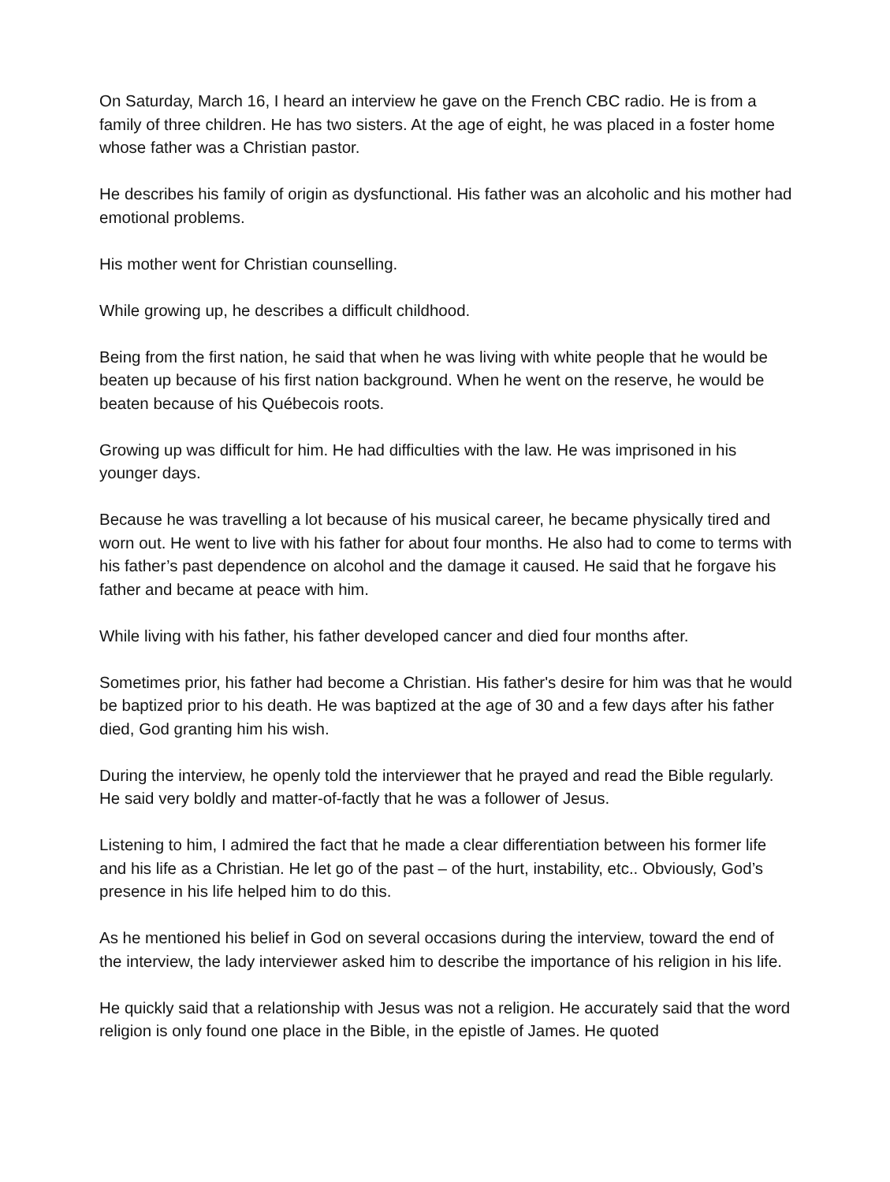On Saturday, March 16, I heard an interview he gave on the French CBC radio. He is from a family of three children. He has two sisters. At the age of eight, he was placed in a foster home whose father was a Christian pastor.
He describes his family of origin as dysfunctional. His father was an alcoholic and his mother had emotional problems.
His mother went for Christian counselling.
While growing up, he describes a difficult childhood.
Being from the first nation, he said that when he was living with white people that he would be beaten up because of his first nation background. When he went on the reserve, he would be beaten because of his Québecois roots.
Growing up was difficult for him. He had difficulties with the law. He was imprisoned in his younger days.
Because he was travelling a lot because of his musical career, he became physically tired and worn out. He went to live with his father for about four months. He also had to come to terms with his father’s past dependence on alcohol and the damage it caused. He said that he forgave his father and became at peace with him.
While living with his father, his father developed cancer and died four months after.
Sometimes prior, his father had become a Christian. His father's desire for him was that he would be baptized prior to his death. He was baptized at the age of 30 and a few days after his father died, God granting him his wish.
During the interview, he openly told the interviewer that he prayed and read the Bible regularly. He said very boldly and matter-of-factly that he was a follower of Jesus.
Listening to him, I admired the fact that he made a clear differentiation between his former life and his life as a Christian. He let go of the past – of the hurt, instability, etc.. Obviously, God’s presence in his life helped him to do this.
As he mentioned his belief in God on several occasions during the interview, toward the end of the interview, the lady interviewer asked him to describe the importance of his religion in his life.
He quickly said that a relationship with Jesus was not a religion. He accurately said that the word religion is only found one place in the Bible, in the epistle of James. He quoted